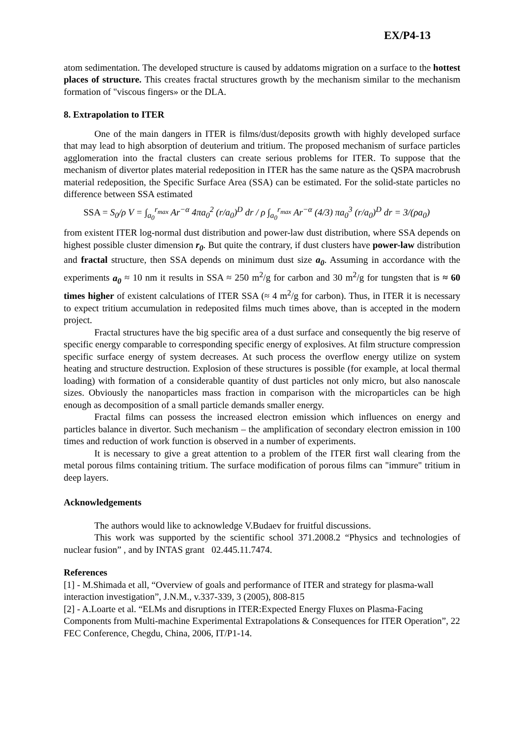EX/P4-13
atom sedimentation. The developed structure is caused by addatoms migration on a surface to the hottest places of structure. This creates fractal structures growth by the mechanism similar to the mechanism formation of "viscous fingers» or the DLA.
8. Extrapolation to ITER
One of the main dangers in ITER is films/dust/deposits growth with highly developed surface that may lead to high absorption of deuterium and tritium. The proposed mechanism of surface particles agglomeration into the fractal clusters can create serious problems for ITER. To suppose that the mechanism of divertor plates material redeposition in ITER has the same nature as the QSPA macrobrush material redeposition, the Specific Surface Area (SSA) can be estimated. For the solid-state particles no difference between SSA estimated
SSA = S<sub>0</sub>/ρ V = ∫<sub>a<sub>0</sub></sub><sup>r<sub>max</sub></sup> Ar<sup>−α</sup> 4πa<sub>0</sub><sup>2</sup> (r/a<sub>0</sub>)<sup>D</sup> dr / ρ ∫<sub>a<sub>0</sub></sub><sup>r<sub>max</sub></sup> Ar<sup>−α</sup> (4/3) πa<sub>0</sub><sup>3</sup> (r/a<sub>0</sub>)<sup>D</sup> dr = 3/(ρa<sub>0</sub>)
from existent ITER log-normal dust distribution and power-law dust distribution, where SSA depends on highest possible cluster dimension r<sub>0</sub>. But quite the contrary, if dust clusters have power-law distribution and fractal structure, then SSA depends on minimum dust size a<sub>0</sub>. Assuming in accordance with the experiments a<sub>0</sub> ≈ 10 nm it results in SSA ≈ 250 m<sup>2</sup>/g for carbon and 30 m<sup>2</sup>/g for tungsten that is ≈ 60 times higher of existent calculations of ITER SSA (≈ 4 m<sup>2</sup>/g for carbon). Thus, in ITER it is necessary to expect tritium accumulation in redeposited films much times above, than is accepted in the modern project.
Fractal structures have the big specific area of a dust surface and consequently the big reserve of specific energy comparable to corresponding specific energy of explosives. At film structure compression specific surface energy of system decreases. At such process the overflow energy utilize on system heating and structure destruction. Explosion of these structures is possible (for example, at local thermal loading) with formation of a considerable quantity of dust particles not only micro, but also nanoscale sizes. Obviously the nanoparticles mass fraction in comparison with the microparticles can be high enough as decomposition of a small particle demands smaller energy.
Fractal films can possess the increased electron emission which influences on energy and particles balance in divertor. Such mechanism – the amplification of secondary electron emission in 100 times and reduction of work function is observed in a number of experiments.
It is necessary to give a great attention to a problem of the ITER first wall clearing from the metal porous films containing tritium. The surface modification of porous films can "immure" tritium in deep layers.
Acknowledgements
The authors would like to acknowledge V.Budaev for fruitful discussions.
This work was supported by the scientific school 371.2008.2 “Physics and technologies of nuclear fusion” , and by INTAS grant 02.445.11.7474.
References
[1] - M.Shimada et all, “Overview of goals and performance of ITER and strategy for plasma-wall interaction investigation”, J.N.M., v.337-339, 3 (2005), 808-815
[2] - A.Loarte et al. “ELMs and disruptions in ITER:Expected Energy Fluxes on Plasma-Facing Components from Multi-machine Experimental Extrapolations & Consequences for ITER Operation”, 22 FEC Conference, Chegdu, China, 2006, IT/P1-14.